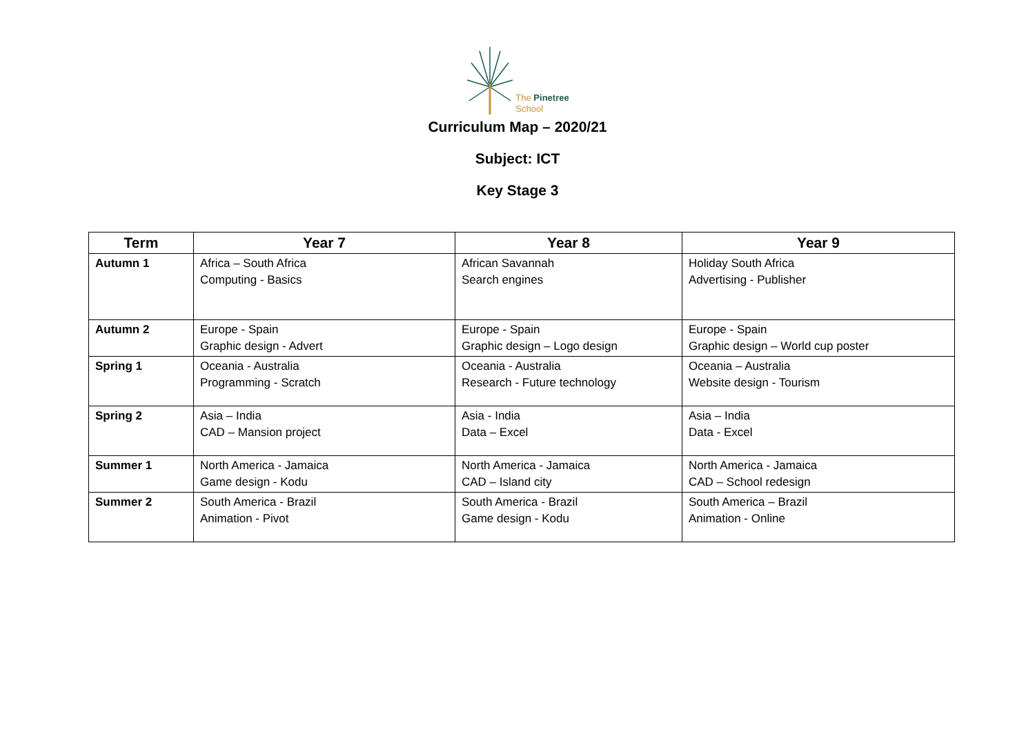The Pinetree
School
Curriculum Map – 2020/21
Subject: ICT
Key Stage 3
| Term | Year 7 | Year 8 | Year 9 |
| --- | --- | --- | --- |
| Autumn 1 | Africa – South Africa Computing - Basics | African Savannah Search engines | Holiday South Africa Advertising - Publisher |
| Autumn 2 | Europe - Spain Graphic design - Advert | Europe - Spain Graphic design – Logo design | Europe - Spain Graphic design – World cup poster |
| Spring 1 | Oceania - Australia Programming - Scratch | Oceania - Australia Research - Future technology | Oceania – Australia Website design - Tourism |
| Spring 2 | Asia – India CAD – Mansion project | Asia - India Data – Excel | Asia – India Data - Excel |
| Summer 1 | North America - Jamaica Game design - Kodu | North America - Jamaica CAD – Island city | North America - Jamaica CAD – School redesign |
| Summer 2 | South America - Brazil Animation - Pivot | South America - Brazil Game design - Kodu | South America – Brazil Animation - Online |